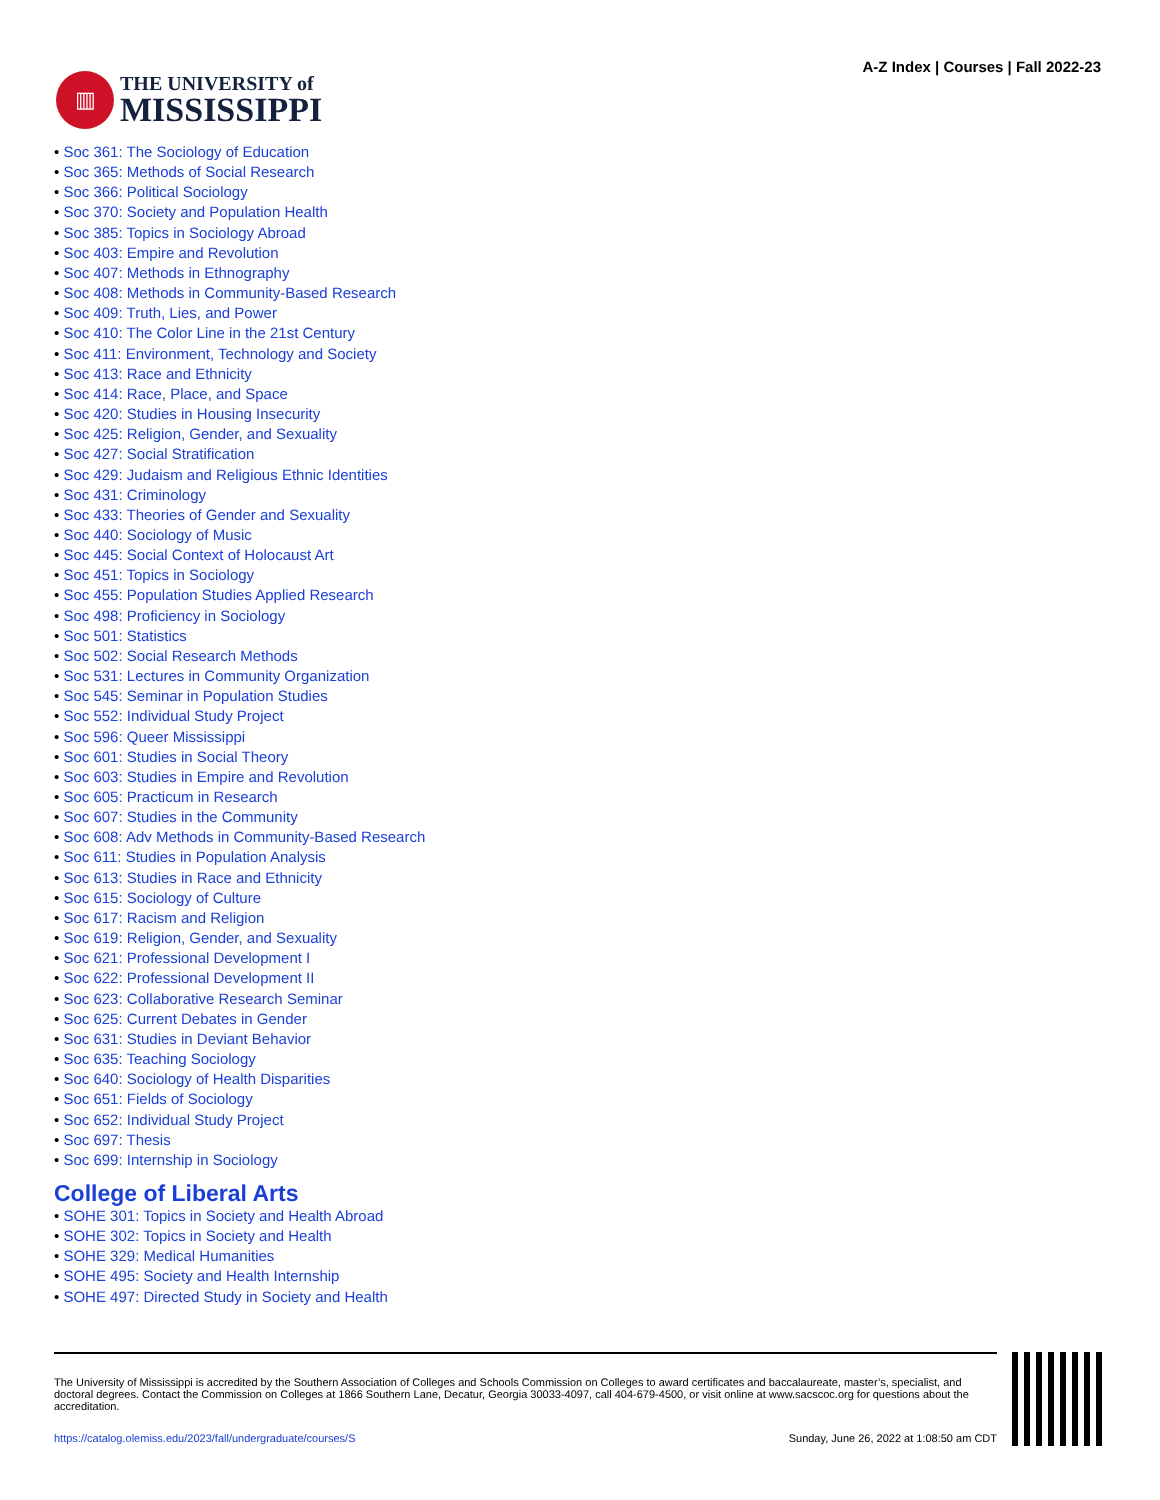▥
THE UNIVERSITY of
MISSISSIPPI
A-Z Index | Courses | Fall 2022-23
Soc 361: The Sociology of Education
Soc 365: Methods of Social Research
Soc 366: Political Sociology
Soc 370: Society and Population Health
Soc 385: Topics in Sociology Abroad
Soc 403: Empire and Revolution
Soc 407: Methods in Ethnography
Soc 408: Methods in Community-Based Research
Soc 409: Truth, Lies, and Power
Soc 410: The Color Line in the 21st Century
Soc 411: Environment, Technology and Society
Soc 413: Race and Ethnicity
Soc 414: Race, Place, and Space
Soc 420: Studies in Housing Insecurity
Soc 425: Religion, Gender, and Sexuality
Soc 427: Social Stratification
Soc 429: Judaism and Religious Ethnic Identities
Soc 431: Criminology
Soc 433: Theories of Gender and Sexuality
Soc 440: Sociology of Music
Soc 445: Social Context of Holocaust Art
Soc 451: Topics in Sociology
Soc 455: Population Studies Applied Research
Soc 498: Proficiency in Sociology
Soc 501: Statistics
Soc 502: Social Research Methods
Soc 531: Lectures in Community Organization
Soc 545: Seminar in Population Studies
Soc 552: Individual Study Project
Soc 596: Queer Mississippi
Soc 601: Studies in Social Theory
Soc 603: Studies in Empire and Revolution
Soc 605: Practicum in Research
Soc 607: Studies in the Community
Soc 608: Adv Methods in Community-Based Research
Soc 611: Studies in Population Analysis
Soc 613: Studies in Race and Ethnicity
Soc 615: Sociology of Culture
Soc 617: Racism and Religion
Soc 619: Religion, Gender, and Sexuality
Soc 621: Professional Development I
Soc 622: Professional Development II
Soc 623: Collaborative Research Seminar
Soc 625: Current Debates in Gender
Soc 631: Studies in Deviant Behavior
Soc 635: Teaching Sociology
Soc 640: Sociology of Health Disparities
Soc 651: Fields of Sociology
Soc 652: Individual Study Project
Soc 697: Thesis
Soc 699: Internship in Sociology
College of Liberal Arts
SOHE 301: Topics in Society and Health Abroad
SOHE 302: Topics in Society and Health
SOHE 329: Medical Humanities
SOHE 495: Society and Health Internship
SOHE 497: Directed Study in Society and Health
The University of Mississippi is accredited by the Southern Association of Colleges and Schools Commission on Colleges to award certificates and baccalaureate, master’s, specialist, and doctoral degrees. Contact the Commission on Colleges at 1866 Southern Lane, Decatur, Georgia 30033-4097, call 404-679-4500, or visit online at www.sacscoc.org for questions about the accreditation.
https://catalog.olemiss.edu/2023/fall/undergraduate/courses/S Sunday, June 26, 2022 at 1:08:50 am CDT